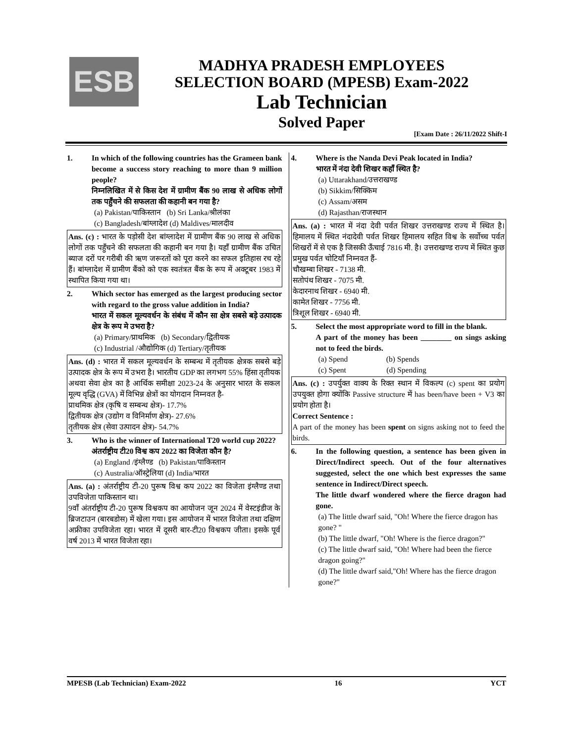ESB
MADHYA PRADESH EMPLOYEES
SELECTION BOARD (MPESB) Exam-2022
Lab Technician
Solved Paper
[Exam Date : 26/11/2022 Shift-I
1. In which of the following countries has the Grameen bank become a success story reaching to more than 9 million people?
निम्नलिखित में से किस देश में ग्रामीण बैंक 90 लाख से अधिक लोगों तक पहुँचने की सफलता की कहानी बन गया है?
(a) Pakistan/पाकिस्तान (b) Sri Lanka/श्रीलंका
(c) Bangladesh/बांग्लादेश (d) Maldives/मालदीव
Ans. (c) : भारत के पड़ोसी देश बांग्लादेश में ग्रामीण बैंक 90 लाख से अधिक लोगों तक पहुँचने की सफलता की कहानी बन गया है। यहाँ ग्रामीण बैंक उचित ब्याज दरों पर गरीबी की ऋण जरूरतों को पूरा करने का सफल इतिहास रच रहे हैं। बांग्लादेश में ग्रामीण बैंको को एक स्वतंत्रत बैंक के रूप में अक्टूबर 1983 में स्थापित किया गया था।
2. Which sector has emerged as the largest producing sector with regard to the gross value addition in India?
भारत में सकल मूल्यवर्धन के संबंध में कौन सा क्षेत्र सबसे बड़े उत्पादक क्षेत्र के रूप मे उभरा है?
(a) Primary/प्राथमिक (b) Secondary/द्वितीयक
(c) Industrial /औद्योगिक (d) Tertiary/तृतीयक
Ans. (d) : भारत में सकल मूल्यवर्धन के सम्बन्ध में तृतीयक क्षेत्रक सबसे बड़े उत्पादक क्षेत्र के रूप में उभरा है। भारतीय GDP का लगभग 55% हिंसा तृतीयक अथवा सेवा क्षेत्र का है आर्थिक समीक्षा 2023-24 के अनुसार भारत के सकल मूल्य वृद्धि (GVA) में विभिन्न क्षेत्रों का योगदान निम्नवत है-
प्राथमिक क्षेत्र (कृषि व सम्बन्ध क्षेत्र)- 17.7%
द्वितीयक क्षेत्र (उद्योग व विनिर्माण क्षेत्र)- 27.6%
तृतीयक क्षेत्र (सेवा उत्पादन क्षेत्र)- 54.7%
3. Who is the winner of International T20 world cup 2022?
अंतर्राष्ट्रीय टी20 विश्व कप 2022 का विजेता कौन है?
(a) England /इंग्लैण्ड (b) Pakistan/पाकिस्तान
(c) Australia/ऑस्ट्रेलिया (d) India/भारत
Ans. (a) : अंतर्राष्ट्रीय टी-20 पुरूष विश्व कप 2022 का विजेता इंग्लैण्ड तथा उपविजेता पाकिस्तान था।
9वाँ अंतर्राष्ट्रीय टी-20 पुरूष विश्वकप का आयोजन जून 2024 में वेस्टइंडीज के ब्रिजटाउन (बारबडोस) में खेला गया। इस आयोजन में भारत विजेता तथा दक्षिण अफ्रीका उपविजेता रहा। भारत में दूसरी बार-टी20 विश्वकप जीता। इसके पूर्व वर्ष 2013 में भारत विजेता रहा।
4. Where is the Nanda Devi Peak located in India?
भारत में नंदा देवी शिखर कहाँ स्थित है?
(a) Uttarakhand/उत्तराखण्ड
(b) Sikkim/सिक्किम
(c) Assam/असम
(d) Rajasthan/राजस्थान
Ans. (a) : भारत में नंदा देवी पर्वत शिखर उत्तराखण्ड राज्य में स्थित है। हिमालय में स्थित नंदादेवी पर्वत शिखर हिमालय सहित विश्व के सर्वोच्च पर्वत शिखरों में से एक है जिसकी ऊँचाई 7816 मी. है। उत्तराखण्ड राज्य में स्थित कुछ प्रमुख पर्वत चोटियाँ निम्नवत हैं-
चौखम्बा शिखर - 7138 मी.
सतोपंथ शिखर - 7075 मी.
केदारनाथ शिखर - 6940 मी.
कामेत शिखर - 7756 मी.
त्रिशूल शिखर - 6940 मी.
5. Select the most appropriate word to fill in the blank.
A part of the money has been ________ on sings asking not to feed the birds.
(a) Spend (b) Spends
(c) Spent (d) Spending
Ans. (c) : उपर्युक्त वाक्य के रिक्त स्थान में विकल्प (c) spent का प्रयोग उपयुक्त होगा क्योंकि Passive structure में has been/have been + V3 का प्रयोग होता है।
Correct Sentence :
A part of the money has been spent on signs asking not to feed the birds.
6. In the following question, a sentence has been given in Direct/Indirect speech. Out of the four alternatives suggested, select the one which best expresses the same sentence in Indirect/Direct speech.
The little dwarf wondered where the fierce dragon had gone.
(a) The little dwarf said, "Oh! Where the fierce dragon has gone? "
(b) The little dwarf, "Oh! Where is the fierce dragon?"
(c) The little dwarf said, "Oh! Where had been the fierce dragon going?"
(d) The little dwarf said,"Oh! Where has the fierce dragon gone?"
MPESB (Lab Technician) Exam-2022 16 YCT